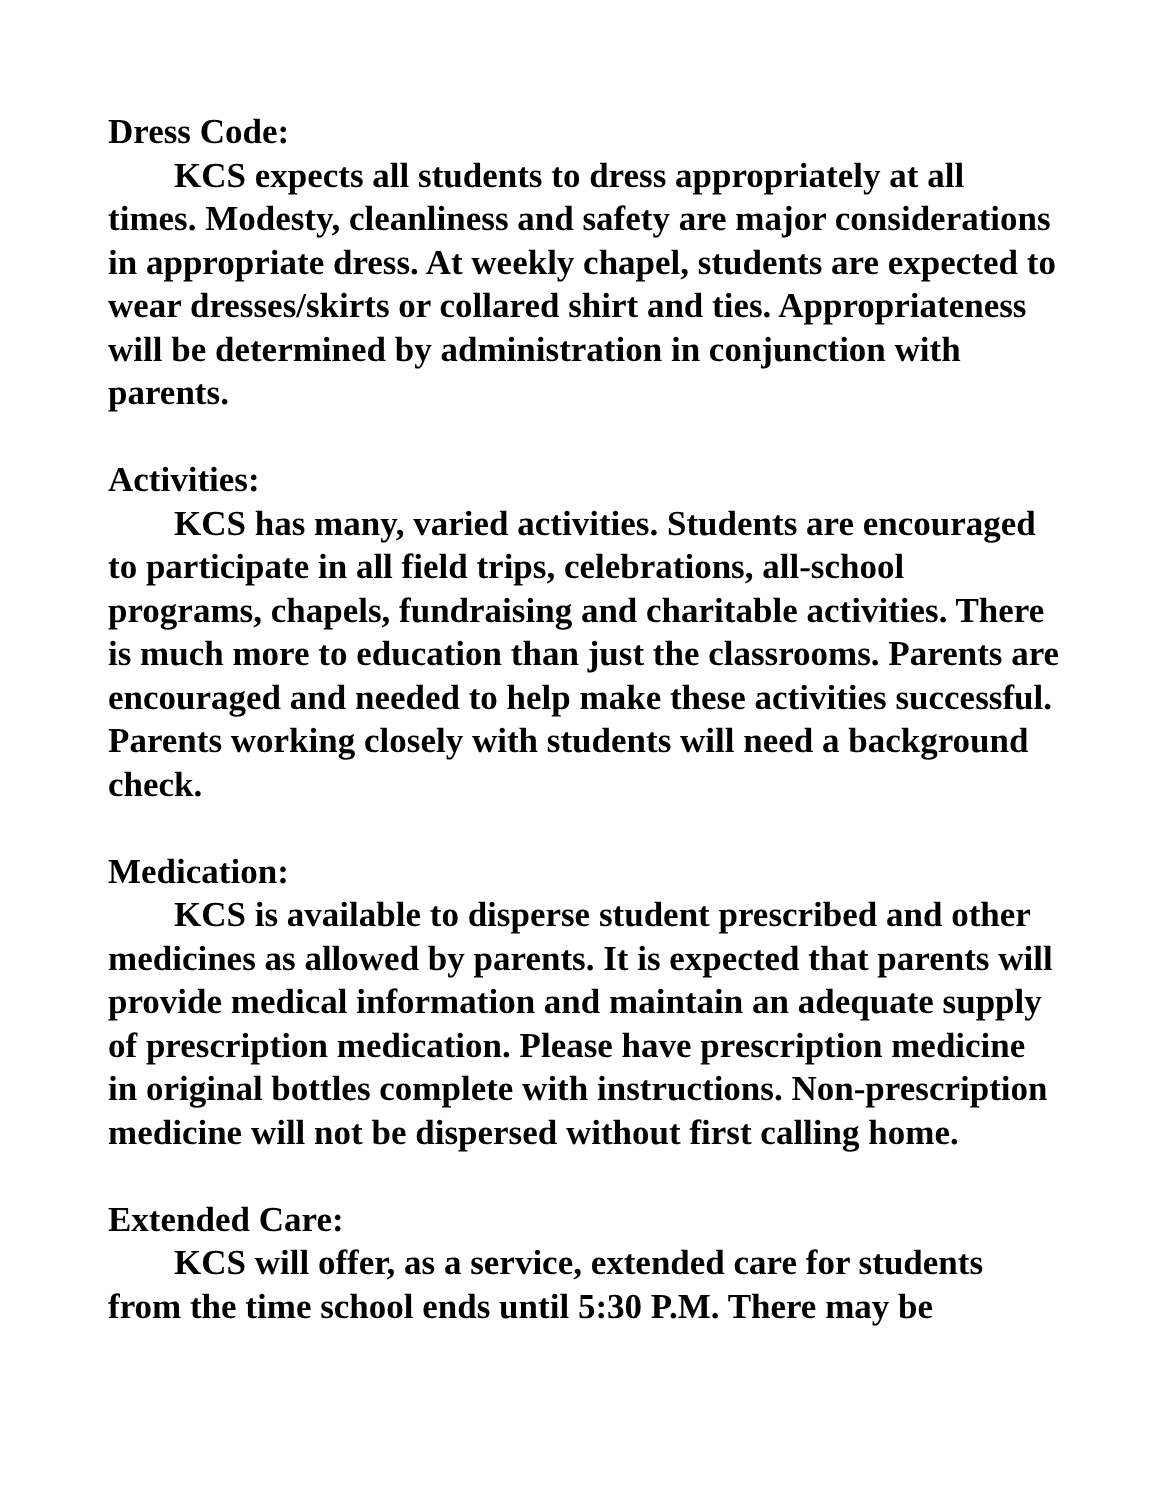Dress Code:
KCS expects all students to dress appropriately at all times. Modesty, cleanliness and safety are major considerations in appropriate dress. At weekly chapel, students are expected to wear dresses/skirts or collared shirt and ties. Appropriateness will be determined by administration in conjunction with parents.
Activities:
KCS has many, varied activities. Students are encouraged to participate in all field trips, celebrations, all-school programs, chapels, fundraising and charitable activities. There is much more to education than just the classrooms. Parents are encouraged and needed to help make these activities successful. Parents working closely with students will need a background check.
Medication:
KCS is available to disperse student prescribed and other medicines as allowed by parents. It is expected that parents will provide medical information and maintain an adequate supply of prescription medication. Please have prescription medicine in original bottles complete with instructions. Non-prescription medicine will not be dispersed without first calling home.
Extended Care:
KCS will offer, as a service, extended care for students from the time school ends until 5:30 P.M. There may be